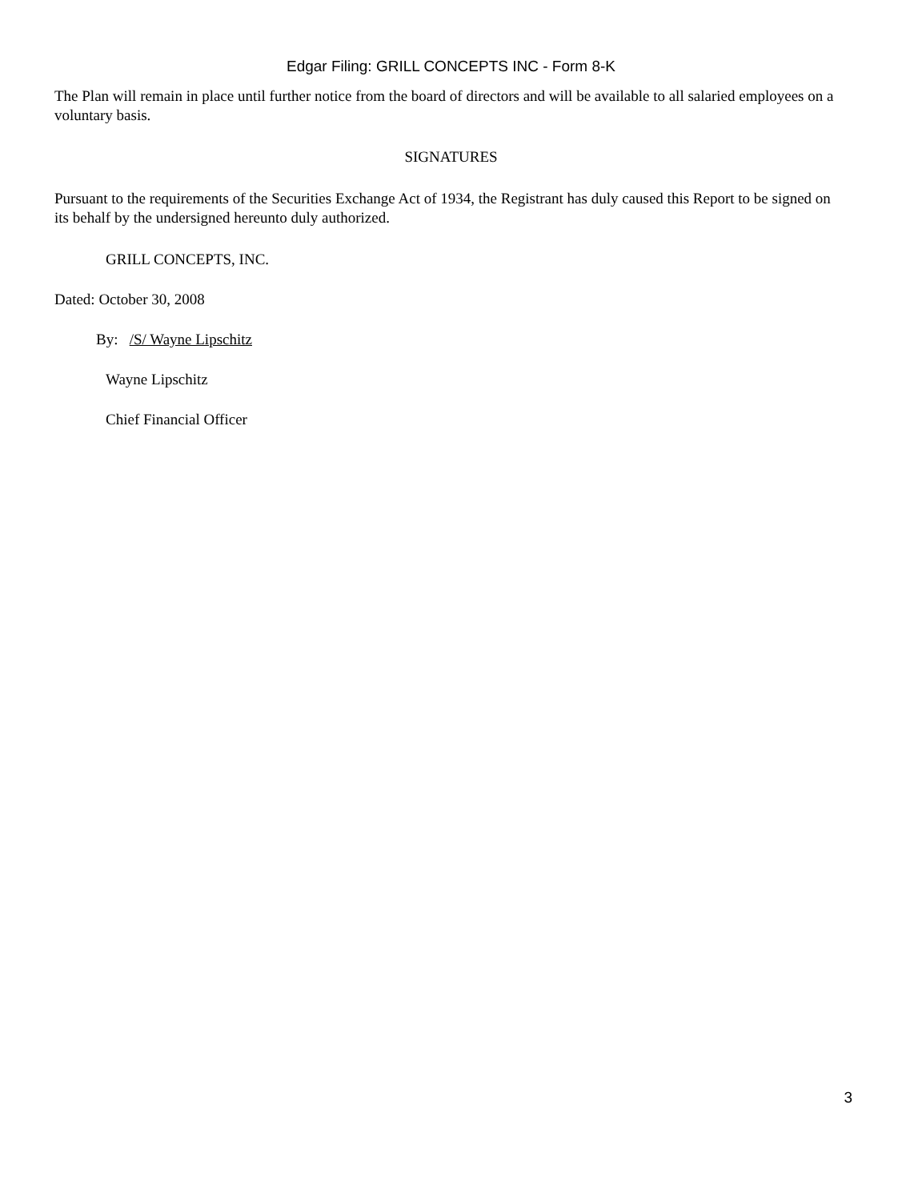Edgar Filing: GRILL CONCEPTS INC - Form 8-K
The Plan will remain in place until further notice from the board of directors and will be available to all salaried employees on a voluntary basis.
SIGNATURES
Pursuant to the requirements of the Securities Exchange Act of 1934, the Registrant has duly caused this Report to be signed on its behalf by the undersigned hereunto duly authorized.
GRILL CONCEPTS, INC.
Dated: October 30, 2008
By: /S/ Wayne Lipschitz
Wayne Lipschitz
Chief Financial Officer
3